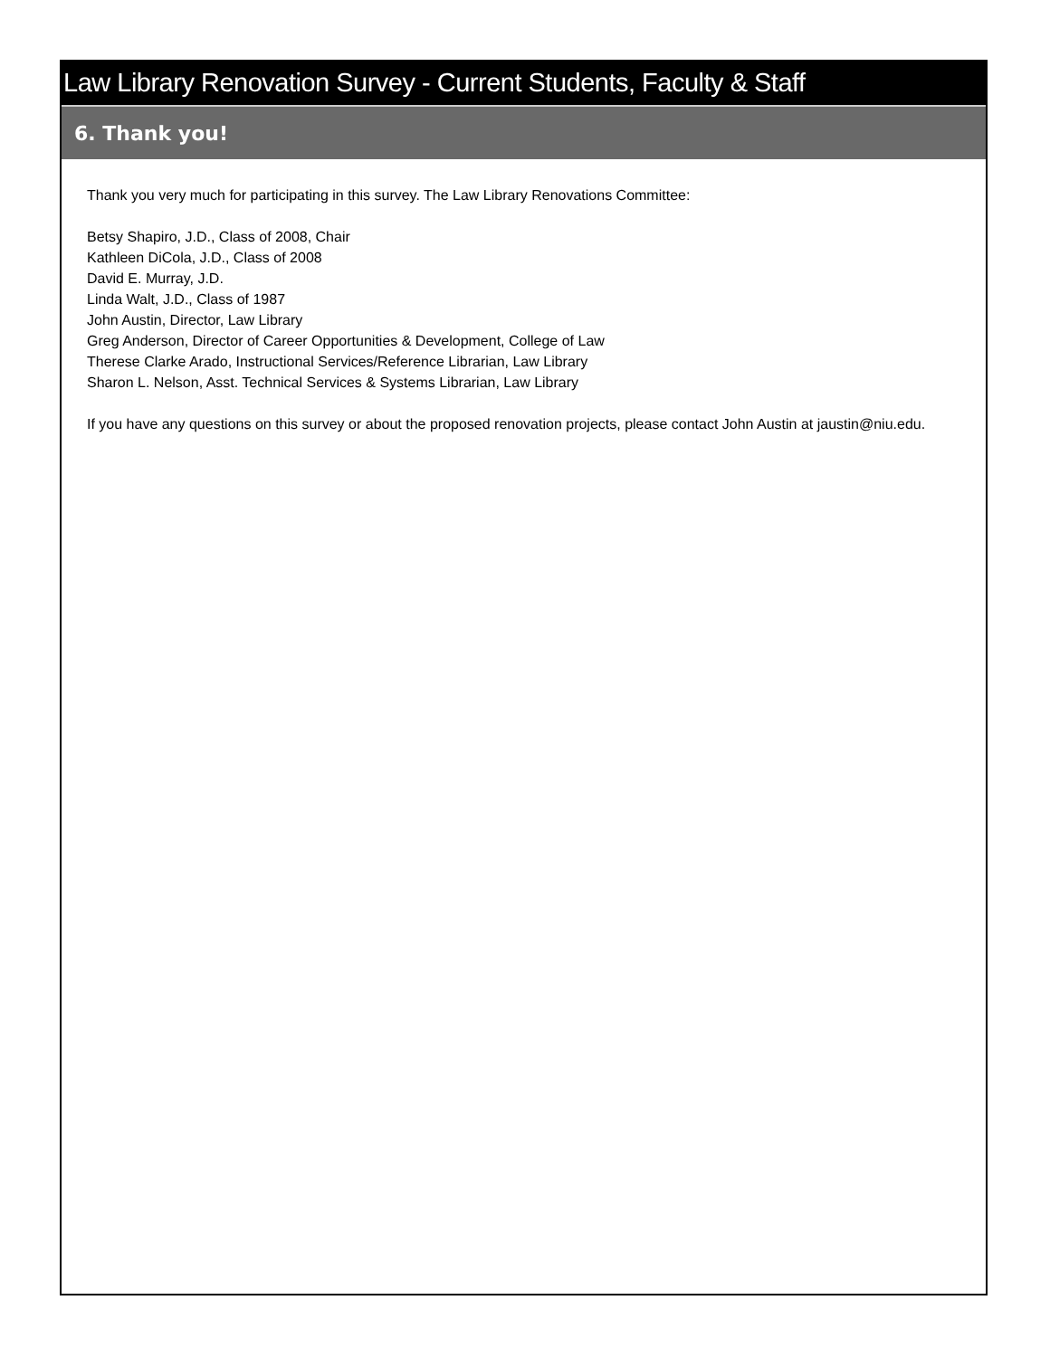Law Library Renovation Survey - Current Students, Faculty & Staff
6. Thank you!
Thank you very much for participating in this survey. The Law Library Renovations Committee:
Betsy Shapiro, J.D., Class of 2008, Chair
Kathleen DiCola, J.D., Class of 2008
David E. Murray, J.D.
Linda Walt, J.D., Class of 1987
John Austin, Director, Law Library
Greg Anderson, Director of Career Opportunities & Development, College of Law
Therese Clarke Arado, Instructional Services/Reference Librarian, Law Library
Sharon L. Nelson, Asst. Technical Services & Systems Librarian, Law Library
If you have any questions on this survey or about the proposed renovation projects, please contact John Austin at jaustin@niu.edu.